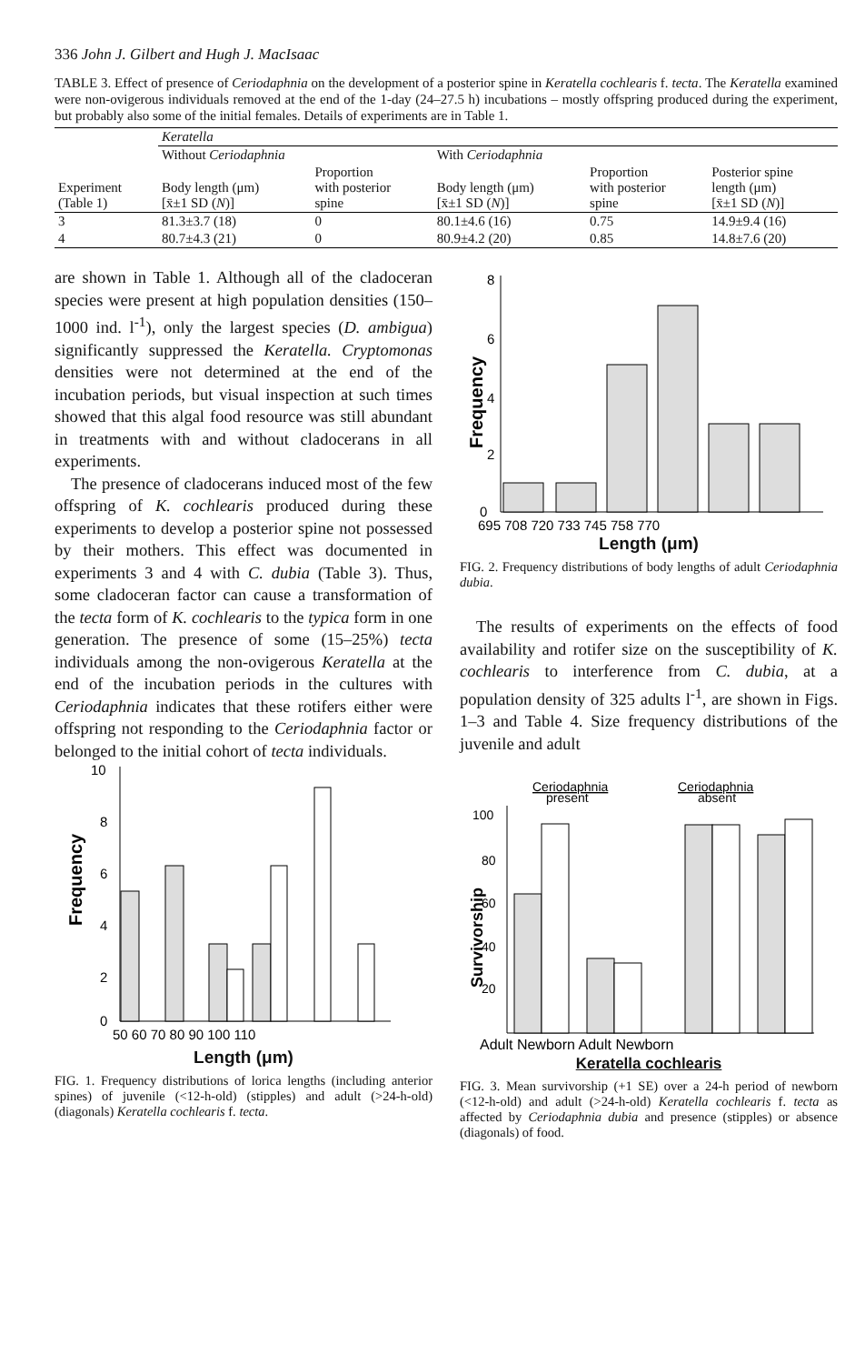336 John J. Gilbert and Hugh J. MacIsaac
TABLE 3. Effect of presence of Ceriodaphnia on the development of a posterior spine in Keratella cochlearis f. tecta. The Keratella examined were non-ovigerous individuals removed at the end of the 1-day (24–27.5 h) incubations – mostly offspring produced during the experiment, but probably also some of the initial females. Details of experiments are in Table 1.
| Experiment (Table 1) | Keratella | | | | |
| --- | --- | --- | --- | --- | --- |
| | Without Ceriodaphnia | | With Ceriodaphnia | | |
| | Body length (μm) [x̄±1 SD ( N )] | Proportion with posterior spine | Body length (μm) [x̄±1 SD ( N )] | Proportion with posterior spine | Posterior spine length (μm) [x̄±1 SD ( N )] |
| 3 | 81.3±3.7 (18) | 0 | 80.1±4.6 (16) | 0.75 | 14.9±9.4 (16) |
| 4 | 80.7±4.3 (21) | 0 | 80.9±4.2 (20) | 0.85 | 14.8±7.6 (20) |
are shown in Table 1. Although all of the cladoceran species were present at high population densities (150–1000 ind. l<sup>-1</sup>), only the largest species (D. ambigua) significantly suppressed the Keratella. Cryptomonas densities were not determined at the end of the incubation periods, but visual inspection at such times showed that this algal food resource was still abundant in treatments with and without cladocerans in all experiments.
The presence of cladocerans induced most of the few offspring of K. cochlearis produced during these experiments to develop a posterior spine not possessed by their mothers. This effect was documented in experiments 3 and 4 with C. dubia (Table 3). Thus, some cladoceran factor can cause a transformation of the tecta form of K. cochlearis to the typica form in one generation. The presence of some (15–25%) tecta individuals among the non-ovigerous Keratella at the end of the incubation periods in the cultures with Ceriodaphnia indicates that these rotifers either were offspring not responding to the Ceriodaphnia factor or belonged to the initial cohort of tecta individuals.
10
8
6
4
2
0
Frequency
50 60 70 80 90 100 110
Length (μm)
FIG. 1. Frequency distributions of lorica lengths (including anterior spines) of juvenile (<12-h-old) (stipples) and adult (>24-h-old) (diagonals) Keratella cochlearis f. tecta.
8
6
4
2
0
Frequency
695 708 720 733 745 758 770
Length (μm)
FIG. 2. Frequency distributions of body lengths of adult Ceriodaphnia dubia.
The results of experiments on the effects of food availability and rotifer size on the susceptibility of K. cochlearis to interference from C. dubia, at a population density of 325 adults l<sup>-1</sup>, are shown in Figs. 1–3 and Table 4. Size frequency distributions of the juvenile and adult
Ceriodaphnia
Ceriodaphnia
present
absent
100
80
60
40
20
Survivorship
Adult Newborn Adult Newborn
Keratella cochlearis
FIG. 3. Mean survivorship (+1 SE) over a 24-h period of newborn (<12-h-old) and adult (>24-h-old) Keratella cochlearis f. tecta as affected by Ceriodaphnia dubia and presence (stipples) or absence (diagonals) of food.